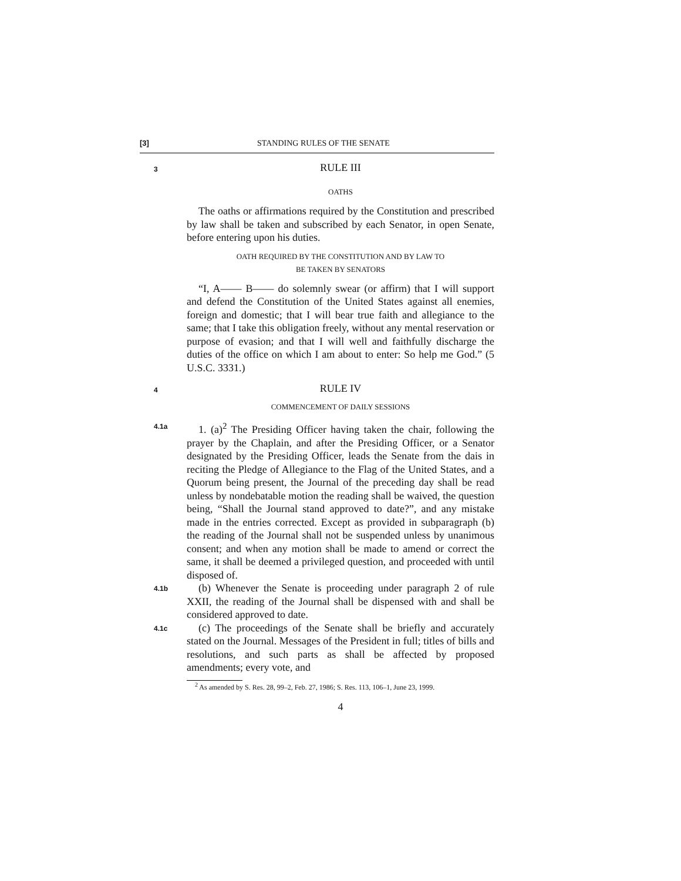[3] STANDING RULES OF THE SENATE
3
RULE III
OATHS
The oaths or affirmations required by the Constitution and prescribed by law shall be taken and subscribed by each Senator, in open Senate, before entering upon his duties.
OATH REQUIRED BY THE CONSTITUTION AND BY LAW TO
BE TAKEN BY SENATORS
“I, A—— B—— do solemnly swear (or affirm) that I will support and defend the Constitution of the United States against all enemies, foreign and domestic; that I will bear true faith and allegiance to the same; that I take this obligation freely, without any mental reservation or purpose of evasion; and that I will well and faithfully discharge the duties of the office on which I am about to enter: So help me God.” (5 U.S.C. 3331.)
4
RULE IV
COMMENCEMENT OF DAILY SESSIONS
4.1a
1. (a)<sup>2</sup> The Presiding Officer having taken the chair, following the prayer by the Chaplain, and after the Presiding Officer, or a Senator designated by the Presiding Officer, leads the Senate from the dais in reciting the Pledge of Allegiance to the Flag of the United States, and a Quorum being present, the Journal of the preceding day shall be read unless by nondebatable motion the reading shall be waived, the question being, “Shall the Journal stand approved to date?”, and any mistake made in the entries corrected. Except as provided in subparagraph (b) the reading of the Journal shall not be suspended unless by unanimous consent; and when any motion shall be made to amend or correct the same, it shall be deemed a privileged question, and proceeded with until disposed of.
4.1b
(b) Whenever the Senate is proceeding under paragraph 2 of rule XXII, the reading of the Journal shall be dispensed with and shall be considered approved to date.
4.1c
(c) The proceedings of the Senate shall be briefly and accurately stated on the Journal. Messages of the President in full; titles of bills and resolutions, and such parts as shall be affected by proposed amendments; every vote, and
<sup>2</sup> As amended by S. Res. 28, 99–2, Feb. 27, 1986; S. Res. 113, 106–1, June 23, 1999.
4